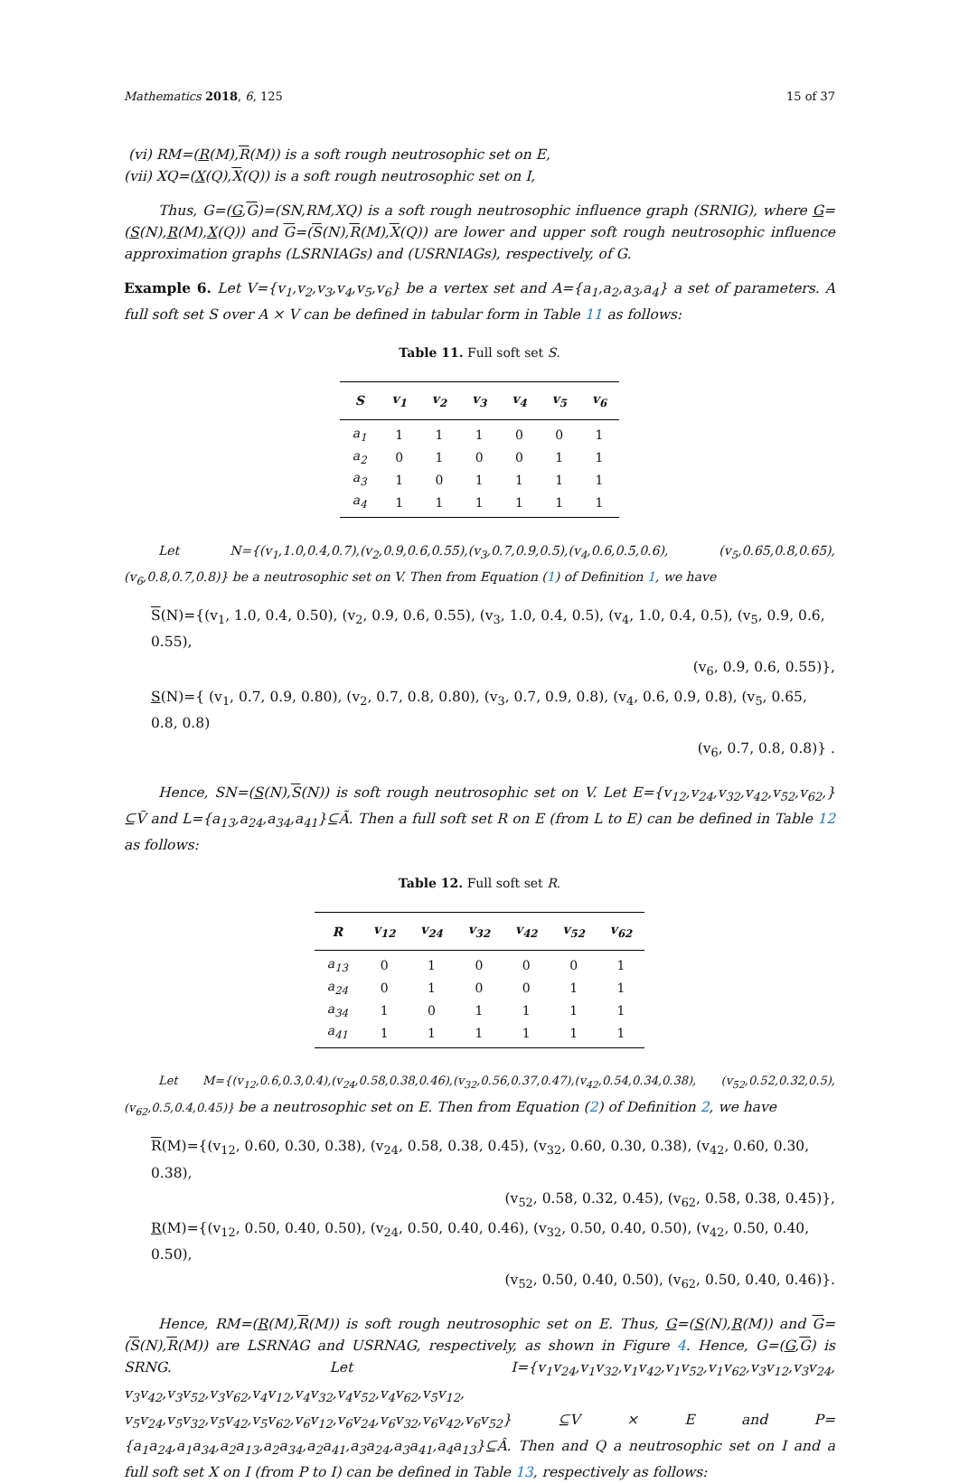Mathematics 2018, 6, 125 15 of 37
(vi) RM=(R(M),R(M)) is a soft rough neutrosophic set on E,
(vii) XQ=(X(Q),X(Q)) is a soft rough neutrosophic set on I,
Thus, G=(G,G)=(SN,RM,XQ) is a soft rough neutrosophic influence graph (SRNIG), where G=(S(N),R(M),X(Q)) and G=(S(N),R(M),X(Q)) are lower and upper soft rough neutrosophic influence approximation graphs (LSRNIAGs) and (USRNIAGs), respectively, of G.
Example 6. Let V={v<sub>1</sub>,v<sub>2</sub>,v<sub>3</sub>,v<sub>4</sub>,v<sub>5</sub>,v<sub>6</sub>} be a vertex set and A={a<sub>1</sub>,a<sub>2</sub>,a<sub>3</sub>,a<sub>4</sub>} a set of parameters. A full soft set S over A × V can be defined in tabular form in Table 11 as follows:
Table 11. Full soft set S.
| S | v<sub>1</sub> | v<sub>2</sub> | v<sub>3</sub> | v<sub>4</sub> | v<sub>5</sub> | v<sub>6</sub> |
| --- | --- | --- | --- | --- | --- | --- |
| a<sub>1</sub> | 1 | 1 | 1 | 0 | 0 | 1 |
| a<sub>2</sub> | 0 | 1 | 0 | 0 | 1 | 1 |
| a<sub>3</sub> | 1 | 0 | 1 | 1 | 1 | 1 |
| a<sub>4</sub> | 1 | 1 | 1 | 1 | 1 | 1 |
Let N={(v<sub>1</sub>,1.0,0.4,0.7),(v<sub>2</sub>,0.9,0.6,0.55),(v<sub>3</sub>,0.7,0.9,0.5),(v<sub>4</sub>,0.6,0.5,0.6), (v<sub>5</sub>,0.65,0.8,0.65),(v<sub>6</sub>,0.8,0.7,0.8)} be a neutrosophic set on V. Then from Equation (1) of Definition 1, we have
S(N)={(v<sub>1</sub>, 1.0, 0.4, 0.50), (v<sub>2</sub>, 0.9, 0.6, 0.55), (v<sub>3</sub>, 1.0, 0.4, 0.5), (v<sub>4</sub>, 1.0, 0.4, 0.5), (v<sub>5</sub>, 0.9, 0.6, 0.55),
(v<sub>6</sub>, 0.9, 0.6, 0.55)},
S(N)={ (v<sub>1</sub>, 0.7, 0.9, 0.80), (v<sub>2</sub>, 0.7, 0.8, 0.80), (v<sub>3</sub>, 0.7, 0.9, 0.8), (v<sub>4</sub>, 0.6, 0.9, 0.8), (v<sub>5</sub>, 0.65, 0.8, 0.8)
(v<sub>6</sub>, 0.7, 0.8, 0.8)} .
Hence, SN=(S(N),S(N)) is soft rough neutrosophic set on V. Let E={v<sub>12</sub>,v<sub>24</sub>,v<sub>32</sub>,v<sub>42</sub>,v<sub>52</sub>,v<sub>62</sub>,}⊆Ṽ and L={a<sub>13</sub>,a<sub>24</sub>,a<sub>34</sub>,a<sub>41</sub>}⊆Ã. Then a full soft set R on E (from L to E) can be defined in Table 12 as follows:
Table 12. Full soft set R.
| R | v<sub>12</sub> | v<sub>24</sub> | v<sub>32</sub> | v<sub>42</sub> | v<sub>52</sub> | v<sub>62</sub> |
| --- | --- | --- | --- | --- | --- | --- |
| a<sub>13</sub> | 0 | 1 | 0 | 0 | 0 | 1 |
| a<sub>24</sub> | 0 | 1 | 0 | 0 | 1 | 1 |
| a<sub>34</sub> | 1 | 0 | 1 | 1 | 1 | 1 |
| a<sub>41</sub> | 1 | 1 | 1 | 1 | 1 | 1 |
Let M={(v<sub>12</sub>,0.6,0.3,0.4),(v<sub>24</sub>,0.58,0.38,0.46),(v<sub>32</sub>,0.56,0.37,0.47),(v<sub>42</sub>,0.54,0.34,0.38), (v<sub>52</sub>,0.52,0.32,0.5),(v<sub>62</sub>,0.5,0.4,0.45)} be a neutrosophic set on E. Then from Equation (2) of Definition 2, we have
R(M)={(v<sub>12</sub>, 0.60, 0.30, 0.38), (v<sub>24</sub>, 0.58, 0.38, 0.45), (v<sub>32</sub>, 0.60, 0.30, 0.38), (v<sub>42</sub>, 0.60, 0.30, 0.38),
(v<sub>52</sub>, 0.58, 0.32, 0.45), (v<sub>62</sub>, 0.58, 0.38, 0.45)},
R(M)={(v<sub>12</sub>, 0.50, 0.40, 0.50), (v<sub>24</sub>, 0.50, 0.40, 0.46), (v<sub>32</sub>, 0.50, 0.40, 0.50), (v<sub>42</sub>, 0.50, 0.40, 0.50),
(v<sub>52</sub>, 0.50, 0.40, 0.50), (v<sub>62</sub>, 0.50, 0.40, 0.46)}.
Hence, RM=(R(M),R(M)) is soft rough neutrosophic set on E. Thus, G=(S(N),R(M)) and G=(S(N),R(M)) are LSRNAG and USRNAG, respectively, as shown in Figure 4. Hence, G=(G,G) is SRNG. Let I={v<sub>1</sub>v<sub>24</sub>,v<sub>1</sub>v<sub>32</sub>,v<sub>1</sub>v<sub>42</sub>,v<sub>1</sub>v<sub>52</sub>,v<sub>1</sub>v<sub>62</sub>,v<sub>3</sub>v<sub>12</sub>,v<sub>3</sub>v<sub>24</sub>, v<sub>3</sub>v<sub>42</sub>,v<sub>3</sub>v<sub>52</sub>,v<sub>3</sub>v<sub>62</sub>,v<sub>4</sub>v<sub>12</sub>,v<sub>4</sub>v<sub>32</sub>,v<sub>4</sub>v<sub>52</sub>,v<sub>4</sub>v<sub>62</sub>,v<sub>5</sub>v<sub>12</sub>, v<sub>5</sub>v<sub>24</sub>,v<sub>5</sub>v<sub>32</sub>,v<sub>5</sub>v<sub>42</sub>,v<sub>5</sub>v<sub>62</sub>,v<sub>6</sub>v<sub>12</sub>,v<sub>6</sub>v<sub>24</sub>,v<sub>6</sub>v<sub>32</sub>,v<sub>6</sub>v<sub>42</sub>,v<sub>6</sub>v<sub>52</sub>} ⊆V × E and P={a<sub>1</sub>a<sub>24</sub>,a<sub>1</sub>a<sub>34</sub>,a<sub>2</sub>a<sub>13</sub>,a<sub>2</sub>a<sub>34</sub>,a<sub>2</sub>a<sub>41</sub>,a<sub>3</sub>a<sub>24</sub>,a<sub>3</sub>a<sub>41</sub>,a<sub>4</sub>a<sub>13</sub>}⊆Â. Then and Q a neutrosophic set on I and a full soft set X on I (from P to I) can be defined in Table 13, respectively as follows: